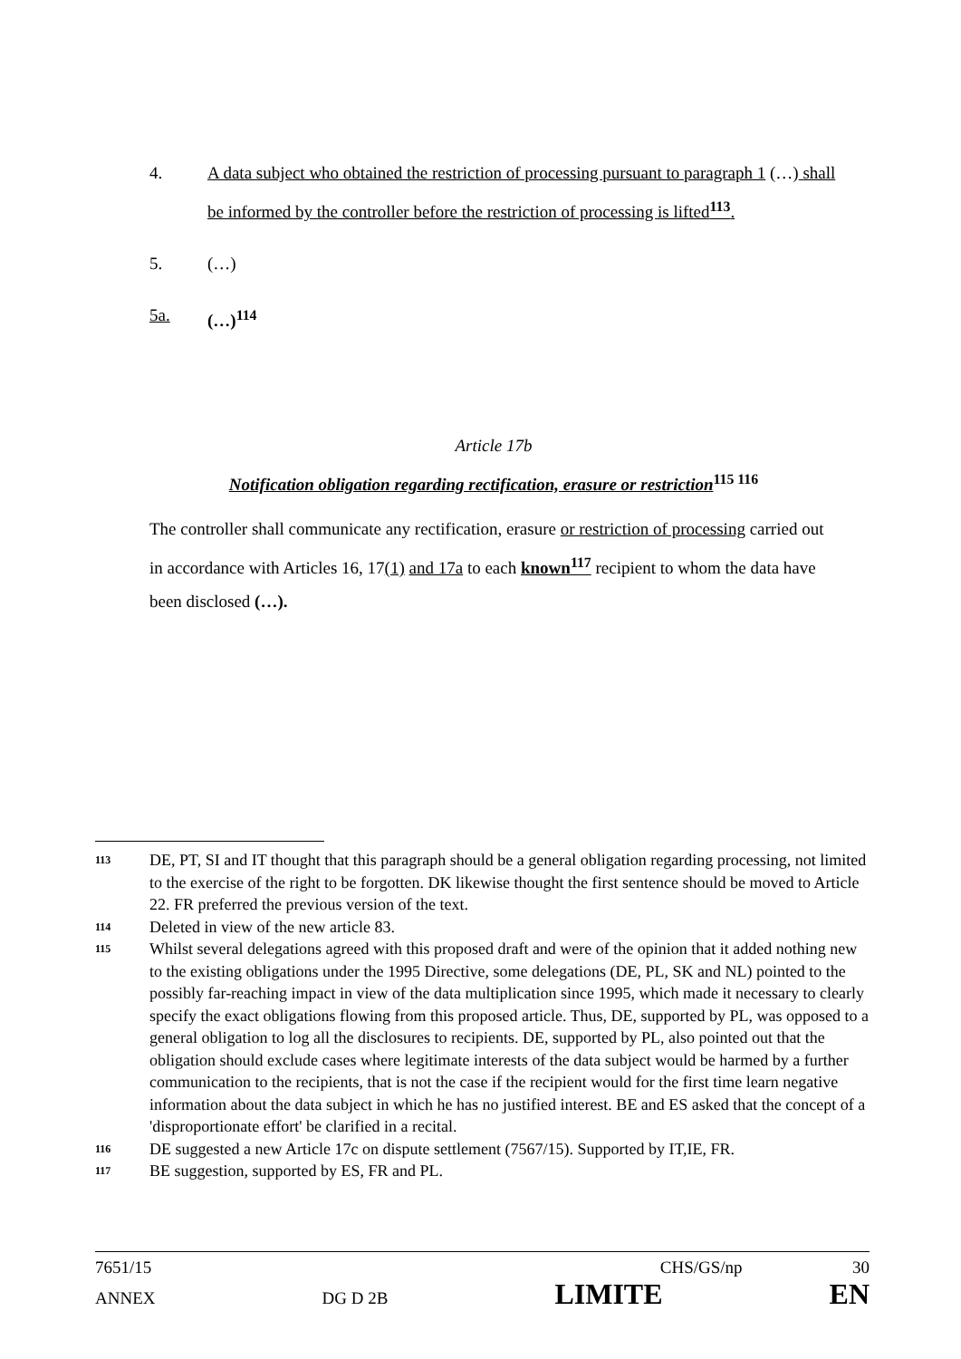4. A data subject who obtained the restriction of processing pursuant to paragraph 1 (…) shall be informed by the controller before the restriction of processing is lifted<sup>113</sup>.
5. (…)
5a. (…)<sup>114</sup>
Article 17b
Notification obligation regarding rectification, erasure or restriction<sup>115 116</sup>
The controller shall communicate any rectification, erasure or restriction of processing carried out in accordance with Articles 16, 17(1) and 17a to each known<sup>117</sup> recipient to whom the data have been disclosed (…).
113 DE, PT, SI and IT thought that this paragraph should be a general obligation regarding processing, not limited to the exercise of the right to be forgotten. DK likewise thought the first sentence should be moved to Article 22. FR preferred the previous version of the text.
114 Deleted in view of the new article 83.
115 Whilst several delegations agreed with this proposed draft and were of the opinion that it added nothing new to the existing obligations under the 1995 Directive, some delegations (DE, PL, SK and NL) pointed to the possibly far-reaching impact in view of the data multiplication since 1995, which made it necessary to clearly specify the exact obligations flowing from this proposed article. Thus, DE, supported by PL, was opposed to a general obligation to log all the disclosures to recipients. DE, supported by PL, also pointed out that the obligation should exclude cases where legitimate interests of the data subject would be harmed by a further communication to the recipients, that is not the case if the recipient would for the first time learn negative information about the data subject in which he has no justified interest. BE and ES asked that the concept of a 'disproportionate effort' be clarified in a recital.
116 DE suggested a new Article 17c on dispute settlement (7567/15). Supported by IT,IE, FR.
117 BE suggestion, supported by ES, FR and PL.
7651/15 CHS/GS/np 30
ANNEX DG D 2B LIMITE EN